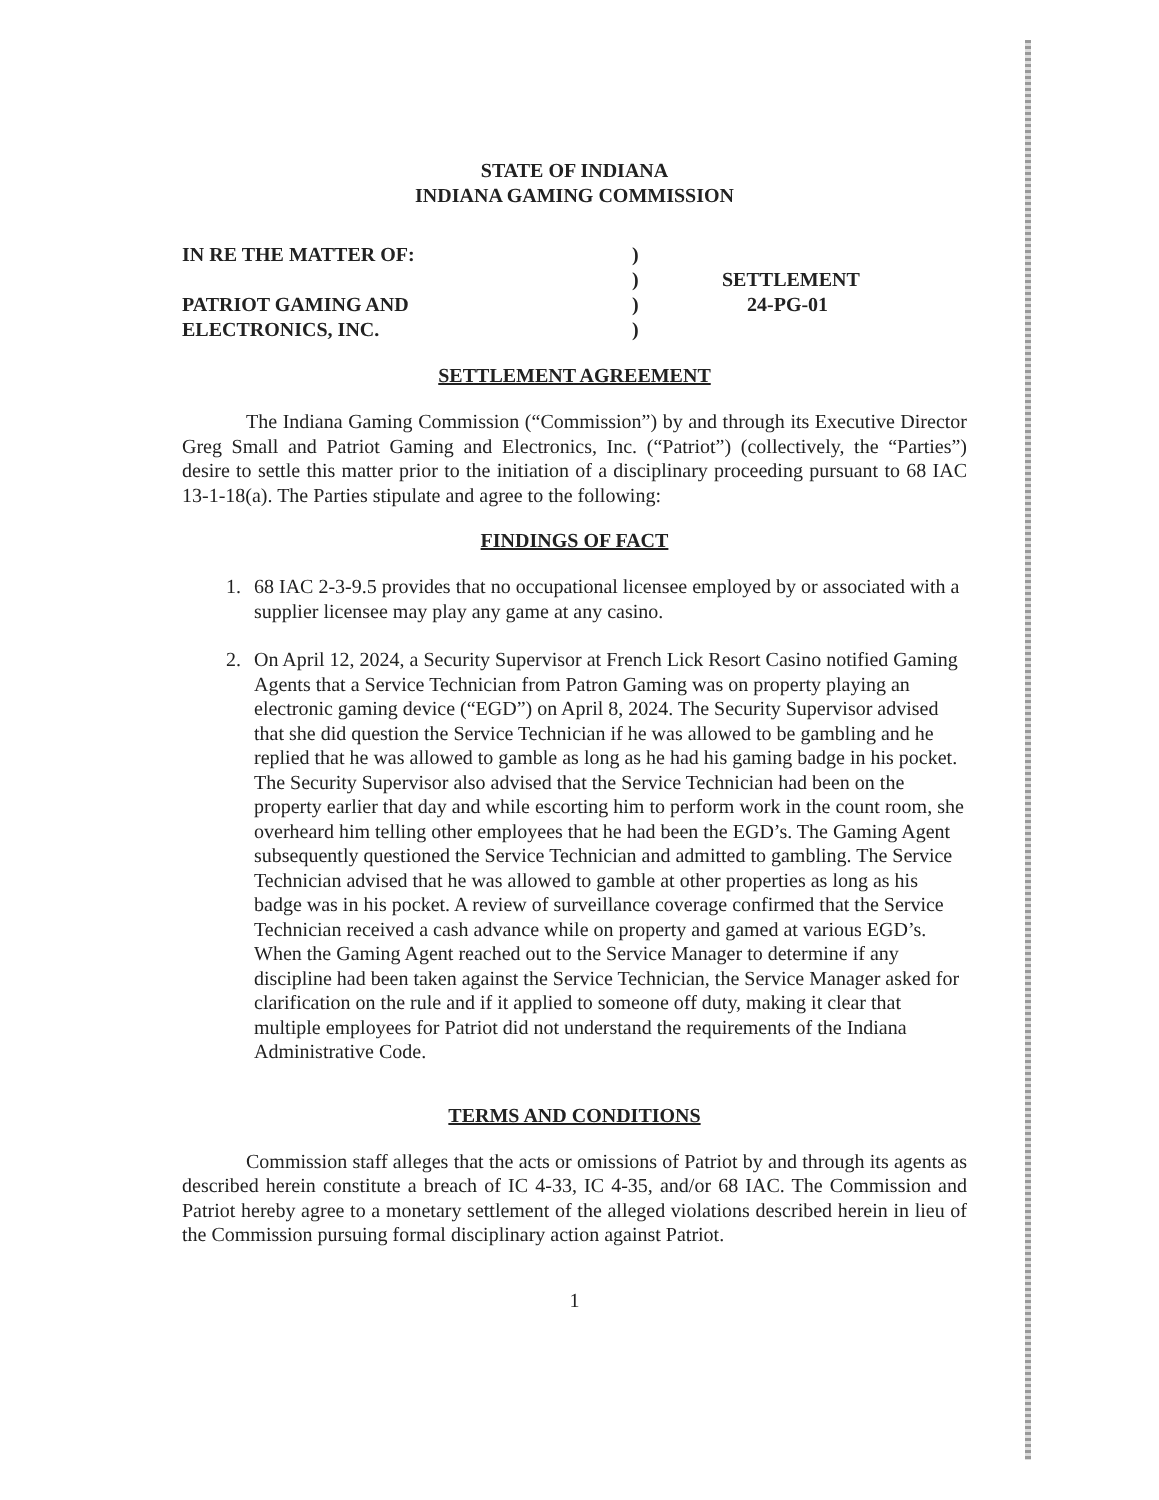STATE OF INDIANA
INDIANA GAMING COMMISSION
IN RE THE MATTER OF:
PATRIOT GAMING AND
ELECTRONICS, INC.
)
)
)
)
SETTLEMENT
24-PG-01
SETTLEMENT AGREEMENT
The Indiana Gaming Commission (“Commission”) by and through its Executive Director Greg Small and Patriot Gaming and Electronics, Inc. (“Patriot”) (collectively, the “Parties”) desire to settle this matter prior to the initiation of a disciplinary proceeding pursuant to 68 IAC 13-1-18(a). The Parties stipulate and agree to the following:
FINDINGS OF FACT
1. 68 IAC 2-3-9.5 provides that no occupational licensee employed by or associated with a supplier licensee may play any game at any casino.
2. On April 12, 2024, a Security Supervisor at French Lick Resort Casino notified Gaming Agents that a Service Technician from Patron Gaming was on property playing an electronic gaming device (“EGD”) on April 8, 2024. The Security Supervisor advised that she did question the Service Technician if he was allowed to be gambling and he replied that he was allowed to gamble as long as he had his gaming badge in his pocket. The Security Supervisor also advised that the Service Technician had been on the property earlier that day and while escorting him to perform work in the count room, she overheard him telling other employees that he had been the EGD’s. The Gaming Agent subsequently questioned the Service Technician and admitted to gambling. The Service Technician advised that he was allowed to gamble at other properties as long as his badge was in his pocket. A review of surveillance coverage confirmed that the Service Technician received a cash advance while on property and gamed at various EGD’s. When the Gaming Agent reached out to the Service Manager to determine if any discipline had been taken against the Service Technician, the Service Manager asked for clarification on the rule and if it applied to someone off duty, making it clear that multiple employees for Patriot did not understand the requirements of the Indiana Administrative Code.
TERMS AND CONDITIONS
Commission staff alleges that the acts or omissions of Patriot by and through its agents as described herein constitute a breach of IC 4-33, IC 4-35, and/or 68 IAC. The Commission and Patriot hereby agree to a monetary settlement of the alleged violations described herein in lieu of the Commission pursuing formal disciplinary action against Patriot.
1